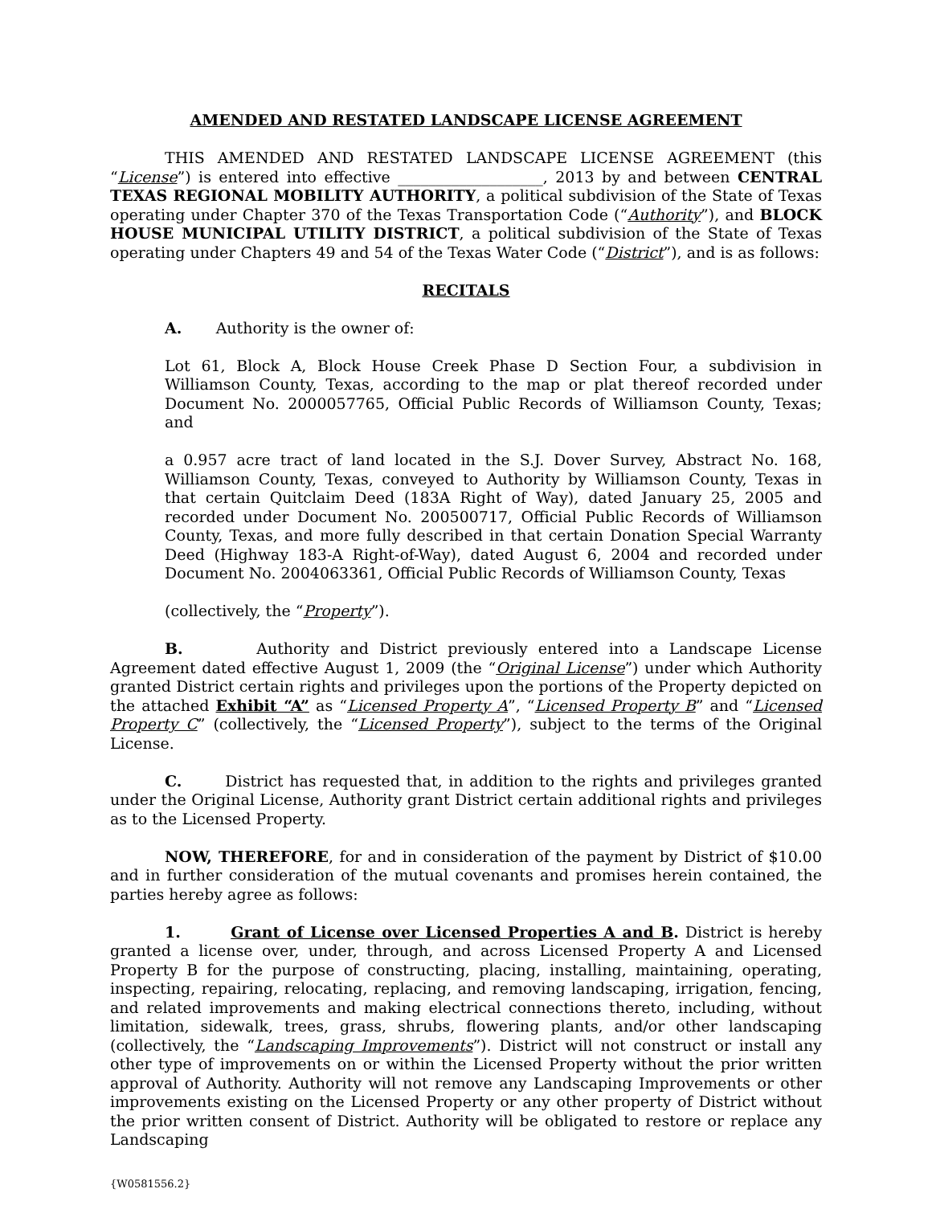AMENDED AND RESTATED LANDSCAPE LICENSE AGREEMENT
THIS AMENDED AND RESTATED LANDSCAPE LICENSE AGREEMENT (this “License”) is entered into effective ___________________, 2013 by and between CENTRAL TEXAS REGIONAL MOBILITY AUTHORITY, a political subdivision of the State of Texas operating under Chapter 370 of the Texas Transportation Code (“Authority”), and BLOCK HOUSE MUNICIPAL UTILITY DISTRICT, a political subdivision of the State of Texas operating under Chapters 49 and 54 of the Texas Water Code (“District”), and is as follows:
RECITALS
A. Authority is the owner of:
Lot 61, Block A, Block House Creek Phase D Section Four, a subdivision in Williamson County, Texas, according to the map or plat thereof recorded under Document No. 2000057765, Official Public Records of Williamson County, Texas; and
a 0.957 acre tract of land located in the S.J. Dover Survey, Abstract No. 168, Williamson County, Texas, conveyed to Authority by Williamson County, Texas in that certain Quitclaim Deed (183A Right of Way), dated January 25, 2005 and recorded under Document No. 200500717, Official Public Records of Williamson County, Texas, and more fully described in that certain Donation Special Warranty Deed (Highway 183-A Right-of-Way), dated August 6, 2004 and recorded under Document No. 2004063361, Official Public Records of Williamson County, Texas
(collectively, the “Property”).
B. Authority and District previously entered into a Landscape License Agreement dated effective August 1, 2009 (the “Original License”) under which Authority granted District certain rights and privileges upon the portions of the Property depicted on the attached Exhibit “A” as “Licensed Property A”, “Licensed Property B” and “Licensed Property C” (collectively, the “Licensed Property”), subject to the terms of the Original License.
C. District has requested that, in addition to the rights and privileges granted under the Original License, Authority grant District certain additional rights and privileges as to the Licensed Property.
NOW, THEREFORE, for and in consideration of the payment by District of $10.00 and in further consideration of the mutual covenants and promises herein contained, the parties hereby agree as follows:
1. Grant of License over Licensed Properties A and B. District is hereby granted a license over, under, through, and across Licensed Property A and Licensed Property B for the purpose of constructing, placing, installing, maintaining, operating, inspecting, repairing, relocating, replacing, and removing landscaping, irrigation, fencing, and related improvements and making electrical connections thereto, including, without limitation, sidewalk, trees, grass, shrubs, flowering plants, and/or other landscaping (collectively, the “Landscaping Improvements”). District will not construct or install any other type of improvements on or within the Licensed Property without the prior written approval of Authority. Authority will not remove any Landscaping Improvements or other improvements existing on the Licensed Property or any other property of District without the prior written consent of District. Authority will be obligated to restore or replace any Landscaping
{W0581556.2}